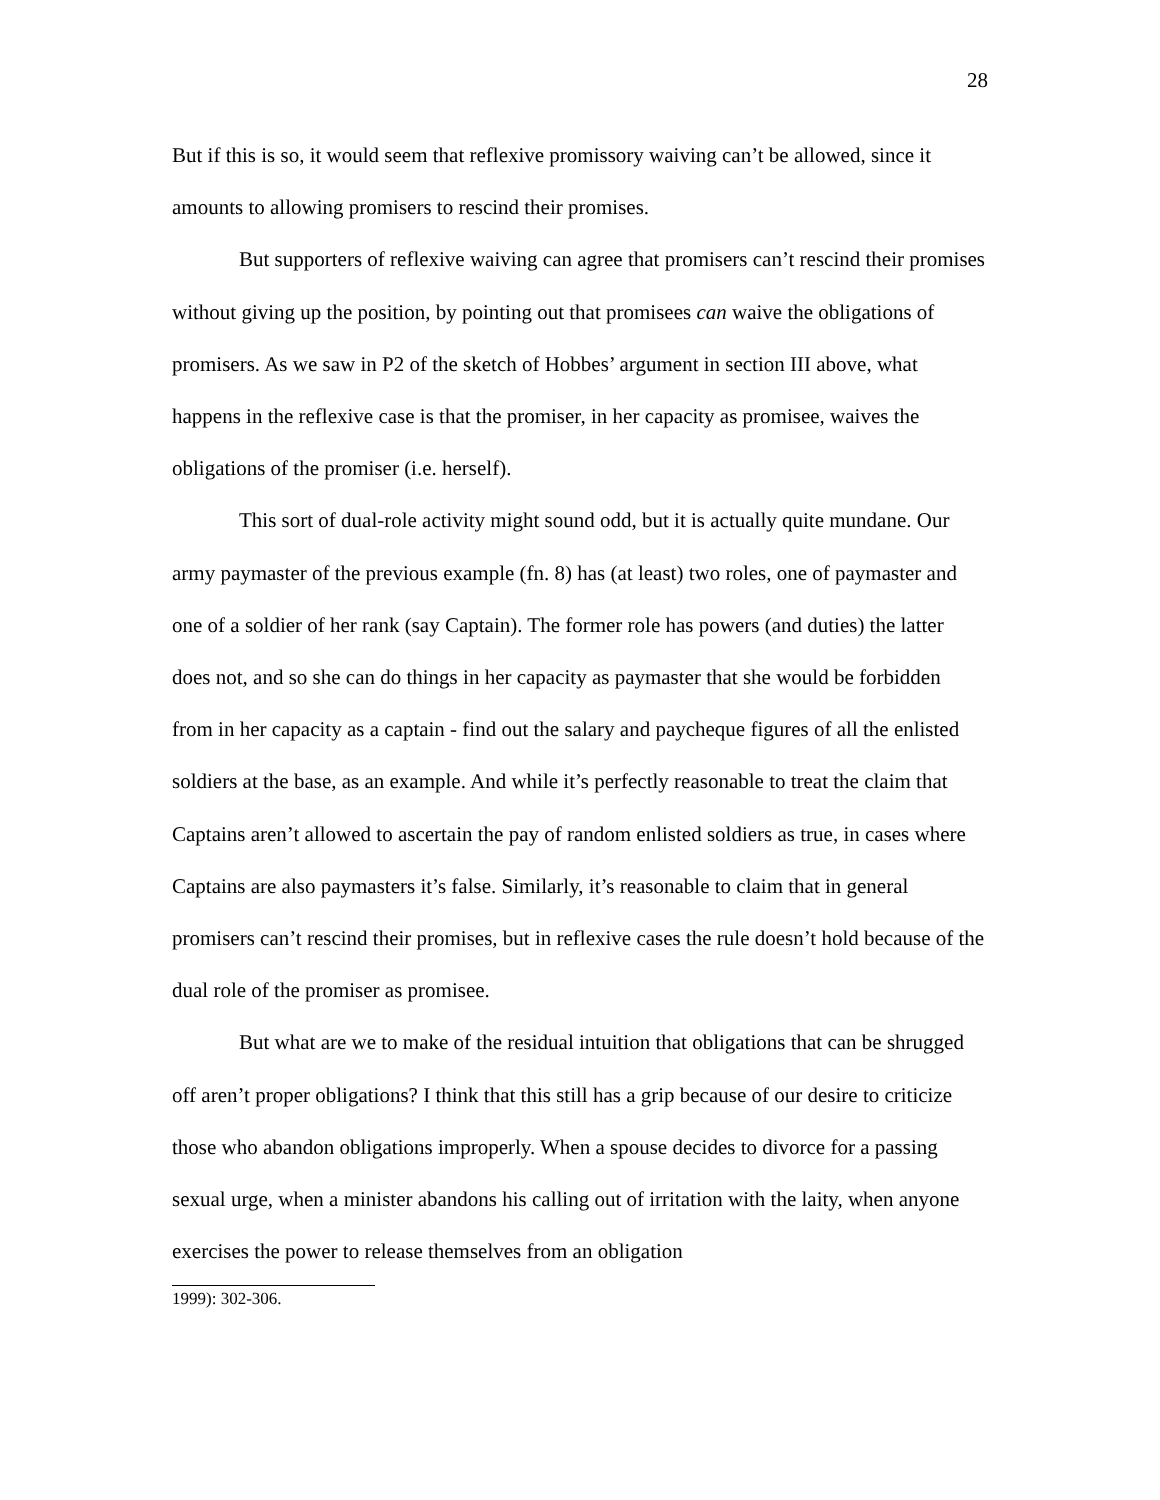28
But if this is so, it would seem that reflexive promissory waiving can’t be allowed, since it amounts to allowing promisers to rescind their promises.
But supporters of reflexive waiving can agree that promisers can’t rescind their promises without giving up the position, by pointing out that promisees can waive the obligations of promisers. As we saw in P2 of the sketch of Hobbes’ argument in section III above, what happens in the reflexive case is that the promiser, in her capacity as promisee, waives the obligations of the promiser (i.e. herself).
This sort of dual-role activity might sound odd, but it is actually quite mundane. Our army paymaster of the previous example (fn. 8) has (at least) two roles, one of paymaster and one of a soldier of her rank (say Captain). The former role has powers (and duties) the latter does not, and so she can do things in her capacity as paymaster that she would be forbidden from in her capacity as a captain - find out the salary and paycheque figures of all the enlisted soldiers at the base, as an example. And while it’s perfectly reasonable to treat the claim that Captains aren’t allowed to ascertain the pay of random enlisted soldiers as true, in cases where Captains are also paymasters it’s false. Similarly, it’s reasonable to claim that in general promisers can’t rescind their promises, but in reflexive cases the rule doesn’t hold because of the dual role of the promiser as promisee.
But what are we to make of the residual intuition that obligations that can be shrugged off aren’t proper obligations? I think that this still has a grip because of our desire to criticize those who abandon obligations improperly. When a spouse decides to divorce for a passing sexual urge, when a minister abandons his calling out of irritation with the laity, when anyone exercises the power to release themselves from an obligation
1999): 302-306.